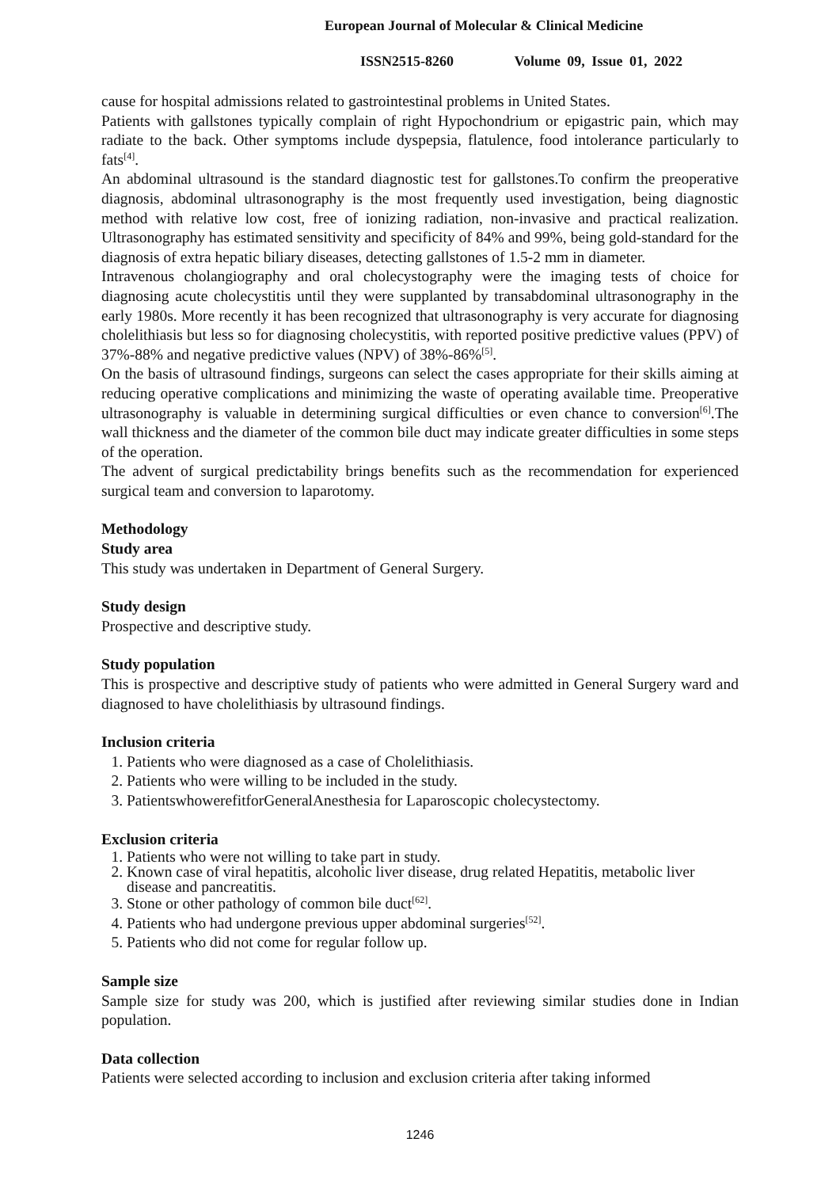European Journal of Molecular & Clinical Medicine
ISSN2515-8260 Volume 09, Issue 01, 2022
cause for hospital admissions related to gastrointestinal problems in United States.
Patients with gallstones typically complain of right Hypochondrium or epigastric pain, which may radiate to the back. Other symptoms include dyspepsia, flatulence, food intolerance particularly to fats<sup>[4]</sup>.
An abdominal ultrasound is the standard diagnostic test for gallstones.To confirm the preoperative diagnosis, abdominal ultrasonography is the most frequently used investigation, being diagnostic method with relative low cost, free of ionizing radiation, non-invasive and practical realization. Ultrasonography has estimated sensitivity and specificity of 84% and 99%, being gold-standard for the diagnosis of extra hepatic biliary diseases, detecting gallstones of 1.5-2 mm in diameter.
Intravenous cholangiography and oral cholecystography were the imaging tests of choice for diagnosing acute cholecystitis until they were supplanted by transabdominal ultrasonography in the early 1980s. More recently it has been recognized that ultrasonography is very accurate for diagnosing cholelithiasis but less so for diagnosing cholecystitis, with reported positive predictive values (PPV) of 37%-88% and negative predictive values (NPV) of 38%-86%<sup>[5]</sup>.
On the basis of ultrasound findings, surgeons can select the cases appropriate for their skills aiming at reducing operative complications and minimizing the waste of operating available time. Preoperative ultrasonography is valuable in determining surgical difficulties or even chance to conversion<sup>[6]</sup>.The wall thickness and the diameter of the common bile duct may indicate greater difficulties in some steps of the operation.
The advent of surgical predictability brings benefits such as the recommendation for experienced surgical team and conversion to laparotomy.
Methodology
Study area
This study was undertaken in Department of General Surgery.
Study design
Prospective and descriptive study.
Study population
This is prospective and descriptive study of patients who were admitted in General Surgery ward and diagnosed to have cholelithiasis by ultrasound findings.
Inclusion criteria
1. Patients who were diagnosed as a case of Cholelithiasis.
2. Patients who were willing to be included in the study.
3. PatientswhowerefitforGeneralAnesthesia for Laparoscopic cholecystectomy.
Exclusion criteria
1. Patients who were not willing to take part in study.
2. Known case of viral hepatitis, alcoholic liver disease, drug related Hepatitis, metabolic liver disease and pancreatitis.
3. Stone or other pathology of common bile duct<sup>[62]</sup>.
4. Patients who had undergone previous upper abdominal surgeries<sup>[52]</sup>.
5. Patients who did not come for regular follow up.
Sample size
Sample size for study was 200, which is justified after reviewing similar studies done in Indian population.
Data collection
Patients were selected according to inclusion and exclusion criteria after taking informed
1246